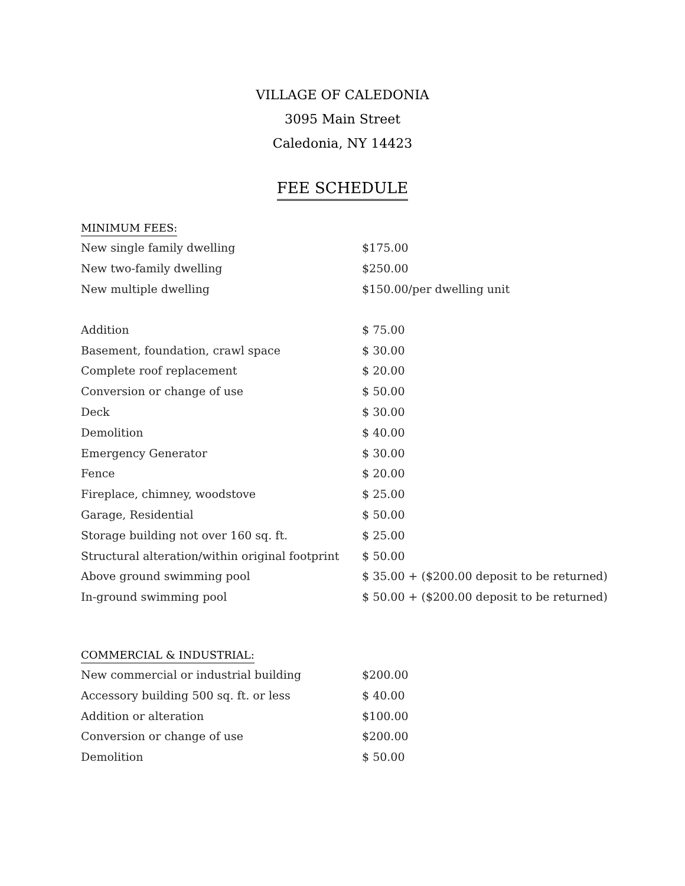VILLAGE OF CALEDONIA
3095 Main Street
Caledonia, NY 14423
FEE SCHEDULE
MINIMUM FEES:
| New single family dwelling | $175.00 |
| New two-family dwelling | $250.00 |
| New multiple dwelling | $150.00/per dwelling unit |
| Addition | $ 75.00 |
| Basement, foundation, crawl space | $ 30.00 |
| Complete roof replacement | $ 20.00 |
| Conversion or change of use | $ 50.00 |
| Deck | $ 30.00 |
| Demolition | $ 40.00 |
| Emergency Generator | $ 30.00 |
| Fence | $ 20.00 |
| Fireplace, chimney, woodstove | $ 25.00 |
| Garage, Residential | $ 50.00 |
| Storage building not over 160 sq. ft. | $ 25.00 |
| Structural alteration/within original footprint | $ 50.00 |
| Above ground swimming pool | $ 35.00 + ($200.00 deposit to be returned) |
| In-ground swimming pool | $ 50.00 + ($200.00 deposit to be returned) |
COMMERCIAL & INDUSTRIAL:
| New commercial or industrial building | $200.00 |
| Accessory building 500 sq. ft. or less | $ 40.00 |
| Addition or alteration | $100.00 |
| Conversion or change of use | $200.00 |
| Demolition | $ 50.00 |